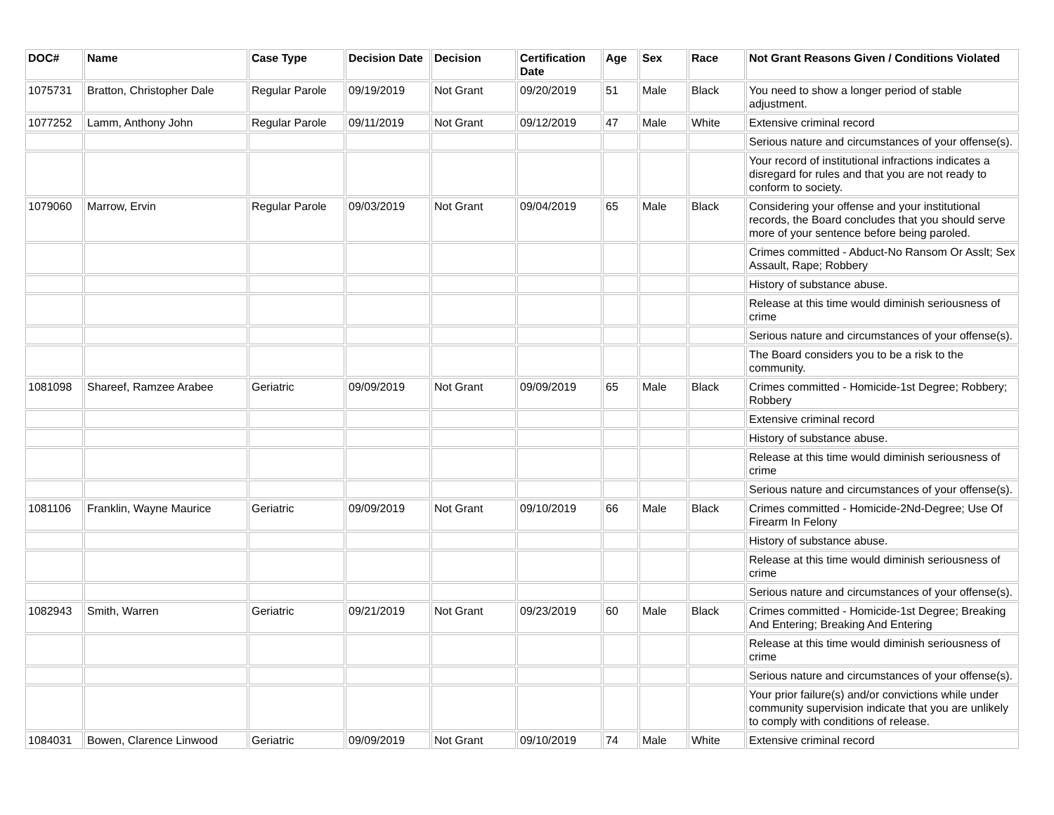| DOC# | Name | Case Type | Decision Date | Decision | Certification Date | Age | Sex | Race | Not Grant Reasons Given / Conditions Violated |
| --- | --- | --- | --- | --- | --- | --- | --- | --- | --- |
| 1075731 | Bratton, Christopher Dale | Regular Parole | 09/19/2019 | Not Grant | 09/20/2019 | 51 | Male | Black | You need to show a longer period of stable adjustment. |
| 1077252 | Lamm, Anthony John | Regular Parole | 09/11/2019 | Not Grant | 09/12/2019 | 47 | Male | White | Extensive criminal record |
| | | | | | | | | | Serious nature and circumstances of your offense(s). |
| | | | | | | | | | Your record of institutional infractions indicates a disregard for rules and that you are not ready to conform to society. |
| 1079060 | Marrow, Ervin | Regular Parole | 09/03/2019 | Not Grant | 09/04/2019 | 65 | Male | Black | Considering your offense and your institutional records, the Board concludes that you should serve more of your sentence before being paroled. |
| | | | | | | | | | Crimes committed - Abduct-No Ransom Or Asslt; Sex Assault, Rape; Robbery |
| | | | | | | | | | History of substance abuse. |
| | | | | | | | | | Release at this time would diminish seriousness of crime |
| | | | | | | | | | Serious nature and circumstances of your offense(s). |
| | | | | | | | | | The Board considers you to be a risk to the community. |
| 1081098 | Shareef, Ramzee Arabee | Geriatric | 09/09/2019 | Not Grant | 09/09/2019 | 65 | Male | Black | Crimes committed - Homicide-1st Degree; Robbery; Robbery |
| | | | | | | | | | Extensive criminal record |
| | | | | | | | | | History of substance abuse. |
| | | | | | | | | | Release at this time would diminish seriousness of crime |
| | | | | | | | | | Serious nature and circumstances of your offense(s). |
| 1081106 | Franklin, Wayne Maurice | Geriatric | 09/09/2019 | Not Grant | 09/10/2019 | 66 | Male | Black | Crimes committed - Homicide-2Nd-Degree; Use Of Firearm In Felony |
| | | | | | | | | | History of substance abuse. |
| | | | | | | | | | Release at this time would diminish seriousness of crime |
| | | | | | | | | | Serious nature and circumstances of your offense(s). |
| 1082943 | Smith, Warren | Geriatric | 09/21/2019 | Not Grant | 09/23/2019 | 60 | Male | Black | Crimes committed - Homicide-1st Degree; Breaking And Entering; Breaking And Entering |
| | | | | | | | | | Release at this time would diminish seriousness of crime |
| | | | | | | | | | Serious nature and circumstances of your offense(s). |
| | | | | | | | | | Your prior failure(s) and/or convictions while under community supervision indicate that you are unlikely to comply with conditions of release. |
| 1084031 | Bowen, Clarence Linwood | Geriatric | 09/09/2019 | Not Grant | 09/10/2019 | 74 | Male | White | Extensive criminal record |